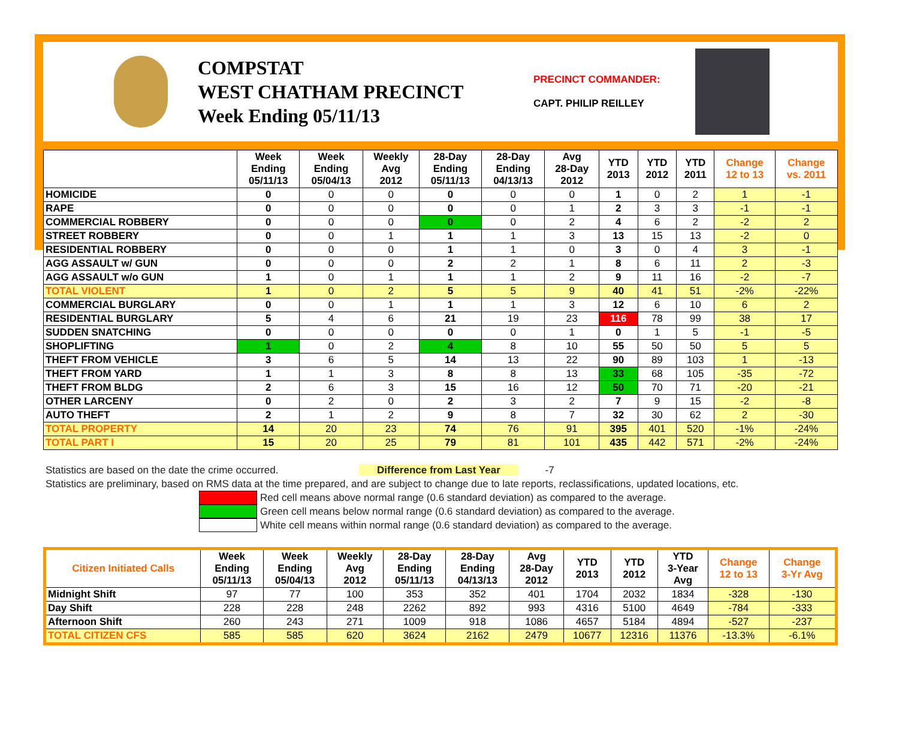COMPSTAT
WEST CHATHAM PRECINCT
Week Ending 05/11/13
PRECINCT COMMANDER:
CAPT. PHILIP REILLEY
| | Week Ending 05/11/13 | Week Ending 05/04/13 | Weekly Avg 2012 | 28-Day Ending 05/11/13 | 28-Day Ending 04/13/13 | Avg 28-Day 2012 | YTD 2013 | YTD 2012 | YTD 2011 | Change 12 to 13 | Change vs. 2011 |
| --- | --- | --- | --- | --- | --- | --- | --- | --- | --- | --- | --- |
| HOMICIDE | 0 | 0 | 0 | 0 | 0 | 0 | 1 | 0 | 2 | 1 | -1 |
| RAPE | 0 | 0 | 0 | 0 | 0 | 1 | 2 | 3 | 3 | -1 | -1 |
| COMMERCIAL ROBBERY | 0 | 0 | 0 | 0 | 0 | 2 | 4 | 6 | 2 | -2 | 2 |
| STREET ROBBERY | 0 | 0 | 1 | 1 | 1 | 3 | 13 | 15 | 13 | -2 | 0 |
| RESIDENTIAL ROBBERY | 0 | 0 | 0 | 1 | 1 | 0 | 3 | 0 | 4 | 3 | -1 |
| AGG ASSAULT w/ GUN | 0 | 0 | 0 | 2 | 2 | 1 | 8 | 6 | 11 | 2 | -3 |
| AGG ASSAULT w/o GUN | 1 | 0 | 1 | 1 | 1 | 2 | 9 | 11 | 16 | -2 | -7 |
| TOTAL VIOLENT | 1 | 0 | 2 | 5 | 5 | 9 | 40 | 41 | 51 | -2% | -22% |
| COMMERCIAL BURGLARY | 0 | 0 | 1 | 1 | 1 | 3 | 12 | 6 | 10 | 6 | 2 |
| RESIDENTIAL BURGLARY | 5 | 4 | 6 | 21 | 19 | 23 | 116 | 78 | 99 | 38 | 17 |
| SUDDEN SNATCHING | 0 | 0 | 0 | 0 | 0 | 1 | 0 | 1 | 5 | -1 | -5 |
| SHOPLIFTING | 1 | 0 | 2 | 4 | 8 | 10 | 55 | 50 | 50 | 5 | 5 |
| THEFT FROM VEHICLE | 3 | 6 | 5 | 14 | 13 | 22 | 90 | 89 | 103 | 1 | -13 |
| THEFT FROM YARD | 1 | 1 | 3 | 8 | 8 | 13 | 33 | 68 | 105 | -35 | -72 |
| THEFT FROM BLDG | 2 | 6 | 3 | 15 | 16 | 12 | 50 | 70 | 71 | -20 | -21 |
| OTHER LARCENY | 0 | 2 | 0 | 2 | 3 | 2 | 7 | 9 | 15 | -2 | -8 |
| AUTO THEFT | 2 | 1 | 2 | 9 | 8 | 7 | 32 | 30 | 62 | 2 | -30 |
| TOTAL PROPERTY | 14 | 20 | 23 | 74 | 76 | 91 | 395 | 401 | 520 | -1% | -24% |
| TOTAL PART I | 15 | 20 | 25 | 79 | 81 | 101 | 435 | 442 | 571 | -2% | -24% |
Statistics are based on the date the crime occurred. Difference from Last Year -7
Statistics are preliminary, based on RMS data at the time prepared, and are subject to change due to late reports, reclassifications, updated locations, etc.
Red cell means above normal range (0.6 standard deviation) as compared to the average.
Green cell means below normal range (0.6 standard deviation) as compared to the average.
White cell means within normal range (0.6 standard deviation) as compared to the average.
| Citizen Initiated Calls | Week Ending 05/11/13 | Week Ending 05/04/13 | Weekly Avg 2012 | 28-Day Ending 05/11/13 | 28-Day Ending 04/13/13 | Avg 28-Day 2012 | YTD 2013 | YTD 2012 | YTD 3-Year Avg | Change 12 to 13 | Change 3-Yr Avg |
| --- | --- | --- | --- | --- | --- | --- | --- | --- | --- | --- | --- |
| Midnight Shift | 97 | 77 | 100 | 353 | 352 | 401 | 1704 | 2032 | 1834 | -328 | -130 |
| Day Shift | 228 | 228 | 248 | 2262 | 892 | 993 | 4316 | 5100 | 4649 | -784 | -333 |
| Afternoon Shift | 260 | 243 | 271 | 1009 | 918 | 1086 | 4657 | 5184 | 4894 | -527 | -237 |
| TOTAL CITIZEN CFS | 585 | 585 | 620 | 3624 | 2162 | 2479 | 10677 | 12316 | 11376 | -13.3% | -6.1% |